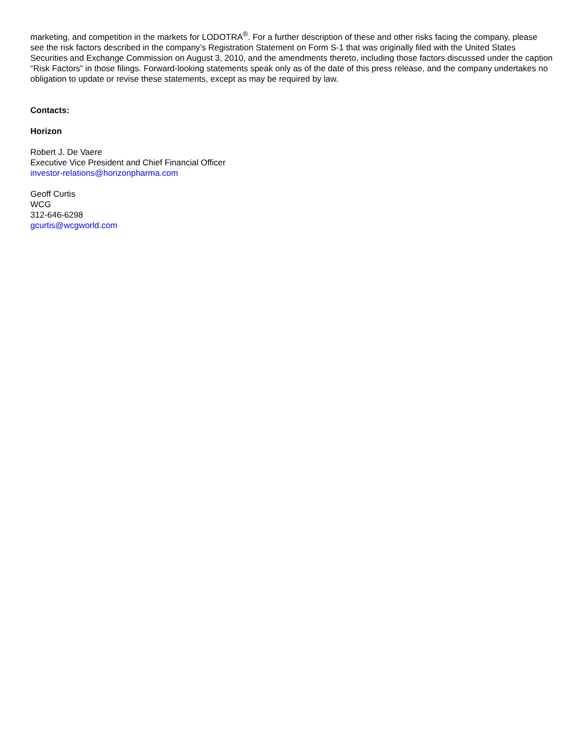marketing, and competition in the markets for LODOTRA<sup>®</sup>. For a further description of these and other risks facing the company, please see the risk factors described in the company’s Registration Statement on Form S-1 that was originally filed with the United States Securities and Exchange Commission on August 3, 2010, and the amendments thereto, including those factors discussed under the caption “Risk Factors” in those filings. Forward-looking statements speak only as of the date of this press release, and the company undertakes no obligation to update or revise these statements, except as may be required by law.
Contacts:
Horizon
Robert J. De Vaere
Executive Vice President and Chief Financial Officer
investor-relations@horizonpharma.com
Geoff Curtis
WCG
312-646-6298
gcurtis@wcgworld.com